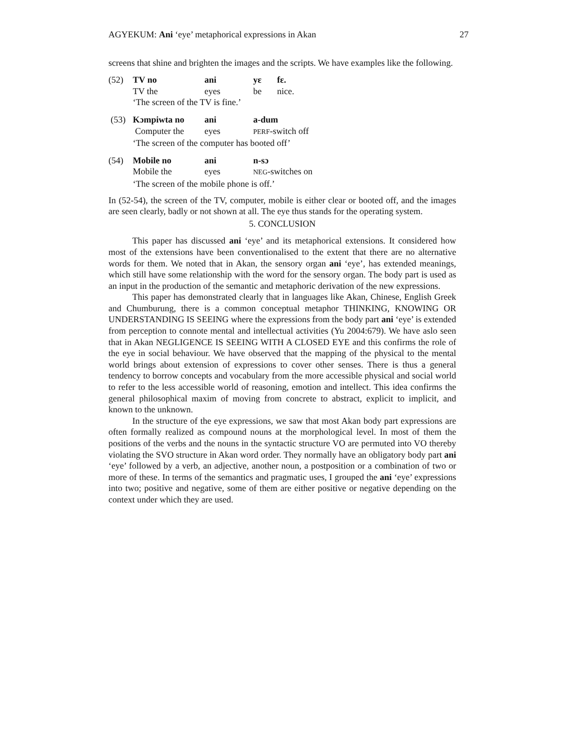AGYEKUM: Ani ‘eye’ metaphorical expressions in Akan 27
screens that shine and brighten the images and the scripts. We have examples like the following.
| (52) | TV no | ani | yɛ | fɛ. |
| | TV the | eyes | be | nice. |
| | ‘The screen of the TV is fine.’ | | | |
| (53) | Kɔmpiwta no | ani | a-dum |
| | Computer the | eyes | PERF -switch off |
| | ‘The screen of the computer has booted off’ | | |
| (54) | Mobile no | ani | n-sɔ |
| | Mobile the | eyes | NEG -switches on |
| | ‘The screen of the mobile phone is off.’ | | |
In (52-54), the screen of the TV, computer, mobile is either clear or booted off, and the images are seen clearly, badly or not shown at all. The eye thus stands for the operating system.
5. CONCLUSION
This paper has discussed ani ‘eye’ and its metaphorical extensions. It considered how most of the extensions have been conventionalised to the extent that there are no alternative words for them. We noted that in Akan, the sensory organ ani ‘eye’, has extended meanings, which still have some relationship with the word for the sensory organ. The body part is used as an input in the production of the semantic and metaphoric derivation of the new expressions.
This paper has demonstrated clearly that in languages like Akan, Chinese, English Greek and Chumburung, there is a common conceptual metaphor THINKING, KNOWING OR UNDERSTANDING IS SEEING where the expressions from the body part ani ‘eye’ is extended from perception to connote mental and intellectual activities (Yu 2004:679). We have aslo seen that in Akan NEGLIGENCE IS SEEING WITH A CLOSED EYE and this confirms the role of the eye in social behaviour. We have observed that the mapping of the physical to the mental world brings about extension of expressions to cover other senses. There is thus a general tendency to borrow concepts and vocabulary from the more accessible physical and social world to refer to the less accessible world of reasoning, emotion and intellect. This idea confirms the general philosophical maxim of moving from concrete to abstract, explicit to implicit, and known to the unknown.
In the structure of the eye expressions, we saw that most Akan body part expressions are often formally realized as compound nouns at the morphological level. In most of them the positions of the verbs and the nouns in the syntactic structure VO are permuted into VO thereby violating the SVO structure in Akan word order. They normally have an obligatory body part ani ‘eye’ followed by a verb, an adjective, another noun, a postposition or a combination of two or more of these. In terms of the semantics and pragmatic uses, I grouped the ani ‘eye’ expressions into two; positive and negative, some of them are either positive or negative depending on the context under which they are used.